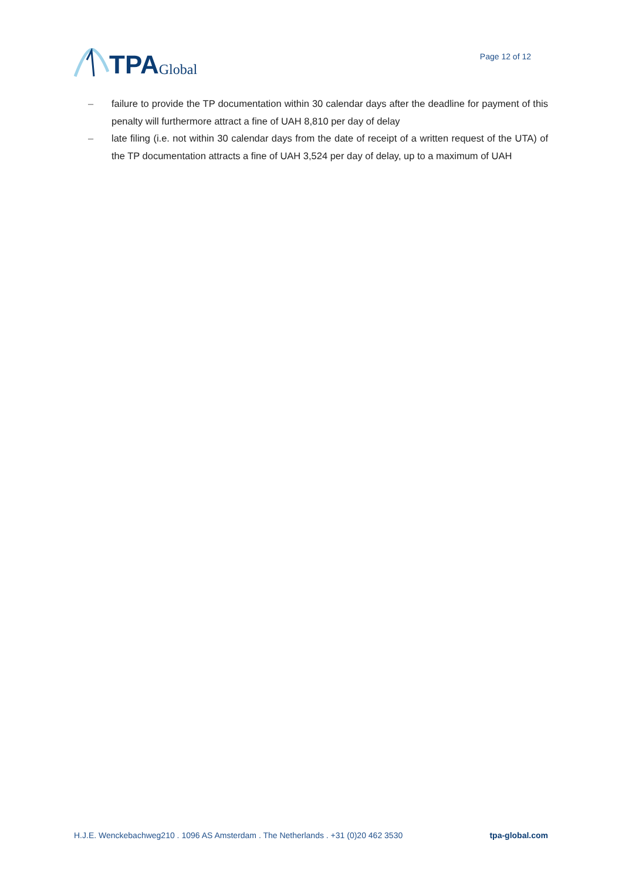TPA Global
Page 12 of 12
– failure to provide the TP documentation within 30 calendar days after the deadline for payment of this penalty will furthermore attract a fine of UAH 8,810 per day of delay
– late filing (i.e. not within 30 calendar days from the date of receipt of a written request of the UTA) of the TP documentation attracts a fine of UAH 3,524 per day of delay, up to a maximum of UAH
H.J.E. Wenckebachweg210 . 1096 AS Amsterdam . The Netherlands . +31 (0)20 462 3530 tpa-global.com